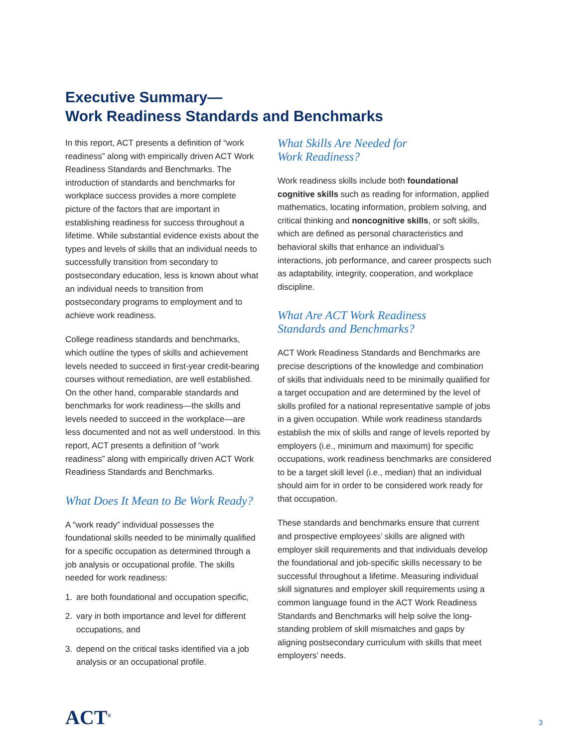Executive Summary—
Work Readiness Standards and Benchmarks
In this report, ACT presents a definition of “work readiness” along with empirically driven ACT Work Readiness Standards and Benchmarks. The introduction of standards and benchmarks for workplace success provides a more complete picture of the factors that are important in establishing readiness for success throughout a lifetime. While substantial evidence exists about the types and levels of skills that an individual needs to successfully transition from secondary to postsecondary education, less is known about what an individual needs to transition from postsecondary programs to employment and to achieve work readiness.
College readiness standards and benchmarks, which outline the types of skills and achievement levels needed to succeed in first-year credit-bearing courses without remediation, are well established. On the other hand, comparable standards and benchmarks for work readiness—the skills and levels needed to succeed in the workplace—are less documented and not as well understood. In this report, ACT presents a definition of “work readiness” along with empirically driven ACT Work Readiness Standards and Benchmarks.
What Does It Mean to Be Work Ready?
A “work ready” individual possesses the foundational skills needed to be minimally qualified for a specific occupation as determined through a job analysis or occupational profile. The skills needed for work readiness:
1. are both foundational and occupation specific,
2. vary in both importance and level for different occupations, and
3. depend on the critical tasks identified via a job analysis or an occupational profile.
What Skills Are Needed for
Work Readiness?
Work readiness skills include both foundational cognitive skills such as reading for information, applied mathematics, locating information, problem solving, and critical thinking and noncognitive skills, or soft skills, which are defined as personal characteristics and behavioral skills that enhance an individual’s interactions, job performance, and career prospects such as adaptability, integrity, cooperation, and workplace discipline.
What Are ACT Work Readiness
Standards and Benchmarks?
ACT Work Readiness Standards and Benchmarks are precise descriptions of the knowledge and combination of skills that individuals need to be minimally qualified for a target occupation and are determined by the level of skills profiled for a national representative sample of jobs in a given occupation. While work readiness standards establish the mix of skills and range of levels reported by employers (i.e., minimum and maximum) for specific occupations, work readiness benchmarks are considered to be a target skill level (i.e., median) that an individual should aim for in order to be considered work ready for that occupation.
These standards and benchmarks ensure that current and prospective employees’ skills are aligned with employer skill requirements and that individuals develop the foundational and job-specific skills necessary to be successful throughout a lifetime. Measuring individual skill signatures and employer skill requirements using a common language found in the ACT Work Readiness Standards and Benchmarks will help solve the long-standing problem of skill mismatches and gaps by aligning postsecondary curriculum with skills that meet employers’ needs.
ACT<sup>®</sup> 3